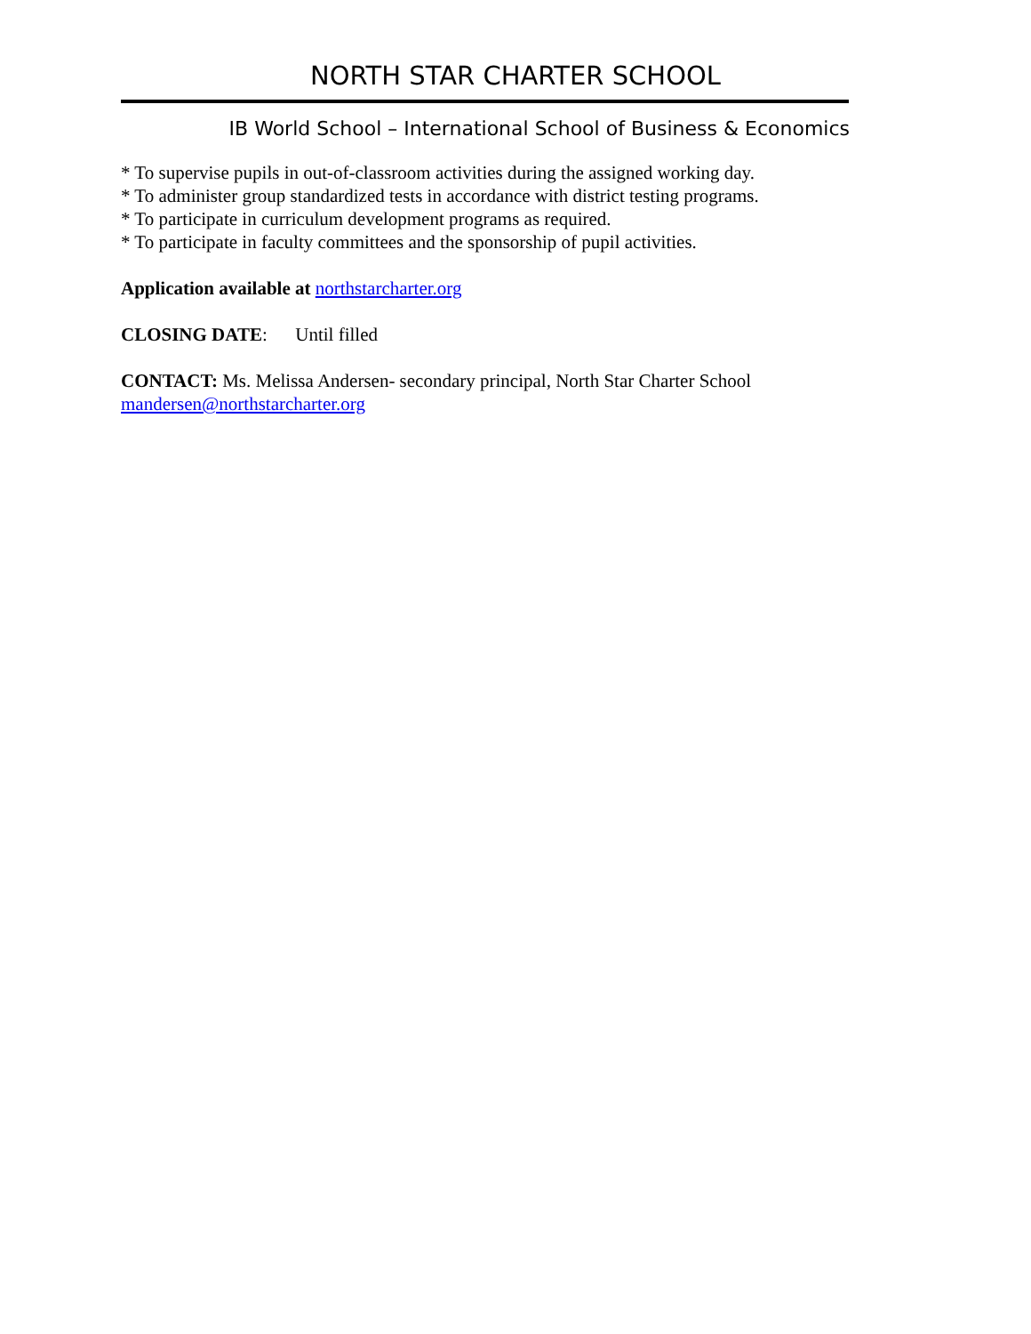NORTH STAR CHARTER SCHOOL
IB World School – International School of Business & Economics
* To supervise pupils in out-of-classroom activities during the assigned working day.
* To administer group standardized tests in accordance with district testing programs.
* To participate in curriculum development programs as required.
* To participate in faculty committees and the sponsorship of pupil activities.
Application available at northstarcharter.org
CLOSING DATE: Until filled
CONTACT: Ms. Melissa Andersen- secondary principal, North Star Charter School
mandersen@northstarcharter.org